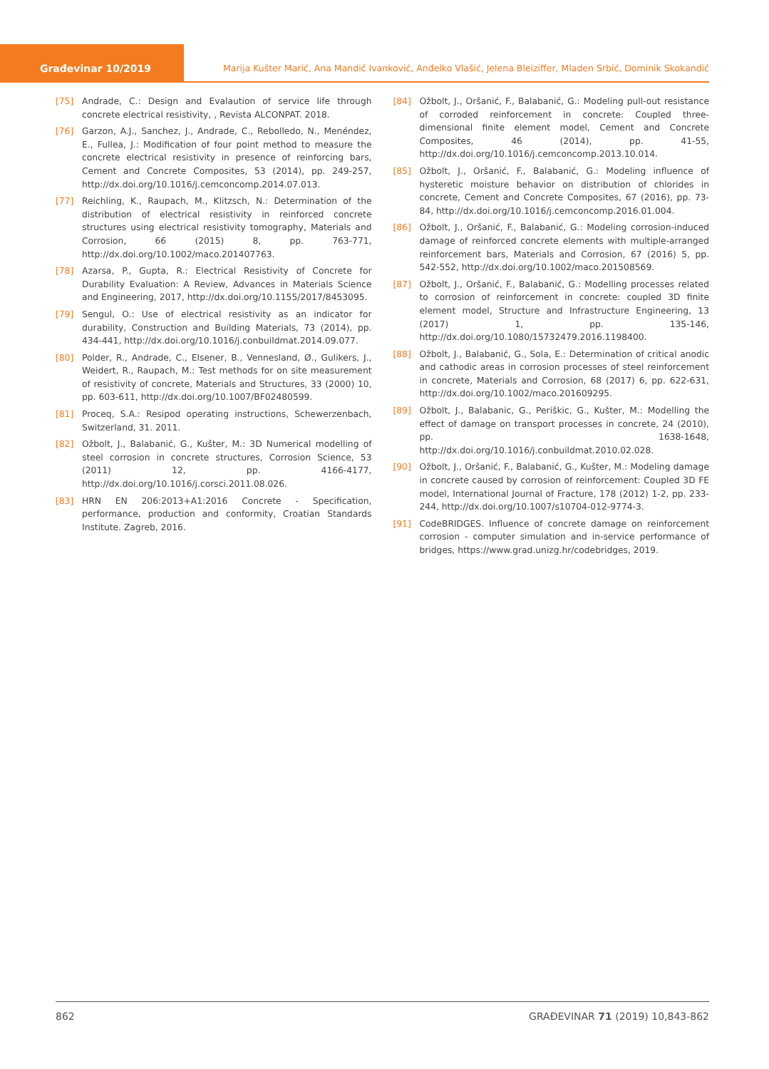Građevinar 10/2019 Marija Kušter Marić, Ana Mandić Ivanković, Anđelko Vlašić, Jelena Bleiziffer, Mladen Srbić, Dominik Skokandić
[75] Andrade, C.: Design and Evalaution of service life through concrete electrical resistivity, , Revista ALCONPAT. 2018.
[76] Garzon, A.J., Sanchez, J., Andrade, C., Rebolledo, N., Menéndez, E., Fullea, J.: Modification of four point method to measure the concrete electrical resistivity in presence of reinforcing bars, Cement and Concrete Composites, 53 (2014), pp. 249-257, http://dx.doi.org/10.1016/j.cemconcomp.2014.07.013.
[77] Reichling, K., Raupach, M., Klitzsch, N.: Determination of the distribution of electrical resistivity in reinforced concrete structures using electrical resistivity tomography, Materials and Corrosion, 66 (2015) 8, pp. 763-771, http://dx.doi.org/10.1002/maco.201407763.
[78] Azarsa, P., Gupta, R.: Electrical Resistivity of Concrete for Durability Evaluation: A Review, Advances in Materials Science and Engineering, 2017, http://dx.doi.org/10.1155/2017/8453095.
[79] Sengul, O.: Use of electrical resistivity as an indicator for durability, Construction and Building Materials, 73 (2014), pp. 434-441, http://dx.doi.org/10.1016/j.conbuildmat.2014.09.077.
[80] Polder, R., Andrade, C., Elsener, B., Vennesland, Ø., Gulikers, J., Weidert, R., Raupach, M.: Test methods for on site measurement of resistivity of concrete, Materials and Structures, 33 (2000) 10, pp. 603-611, http://dx.doi.org/10.1007/BF02480599.
[81] Proceq, S.A.: Resipod operating instructions, Schewerzenbach, Switzerland, 31. 2011.
[82] Ožbolt, J., Balabanić, G., Kušter, M.: 3D Numerical modelling of steel corrosion in concrete structures, Corrosion Science, 53 (2011) 12, pp. 4166-4177, http://dx.doi.org/10.1016/j.corsci.2011.08.026.
[83] HRN EN 206:2013+A1:2016 Concrete - Specification, performance, production and conformity, Croatian Standards Institute. Zagreb, 2016.
[84] Ožbolt, J., Oršanić, F., Balabanić, G.: Modeling pull-out resistance of corroded reinforcement in concrete: Coupled three-dimensional finite element model, Cement and Concrete Composites, 46 (2014), pp. 41-55, http://dx.doi.org/10.1016/j.cemconcomp.2013.10.014.
[85] Ožbolt, J., Oršanić, F., Balabanić, G.: Modeling influence of hysteretic moisture behavior on distribution of chlorides in concrete, Cement and Concrete Composites, 67 (2016), pp. 73-84, http://dx.doi.org/10.1016/j.cemconcomp.2016.01.004.
[86] Ožbolt, J., Oršanić, F., Balabanić, G.: Modeling corrosion-induced damage of reinforced concrete elements with multiple-arranged reinforcement bars, Materials and Corrosion, 67 (2016) 5, pp. 542-552, http://dx.doi.org/10.1002/maco.201508569.
[87] Ožbolt, J., Oršanić, F., Balabanić, G.: Modelling processes related to corrosion of reinforcement in concrete: coupled 3D finite element model, Structure and Infrastructure Engineering, 13 (2017) 1, pp. 135-146, http://dx.doi.org/10.1080/15732479.2016.1198400.
[88] Ožbolt, J., Balabanić, G., Sola, E.: Determination of critical anodic and cathodic areas in corrosion processes of steel reinforcement in concrete, Materials and Corrosion, 68 (2017) 6, pp. 622-631, http://dx.doi.org/10.1002/maco.201609295.
[89] Ožbolt, J., Balabanic, G., Periškic, G., Kušter, M.: Modelling the effect of damage on transport processes in concrete, 24 (2010), pp. 1638-1648, http://dx.doi.org/10.1016/j.conbuildmat.2010.02.028.
[90] Ožbolt, J., Oršanić, F., Balabanić, G., Kušter, M.: Modeling damage in concrete caused by corrosion of reinforcement: Coupled 3D FE model, International Journal of Fracture, 178 (2012) 1-2, pp. 233-244, http://dx.doi.org/10.1007/s10704-012-9774-3.
[91] CodeBRIDGES. Influence of concrete damage on reinforcement corrosion - computer simulation and in-service performance of bridges, https://www.grad.unizg.hr/codebridges, 2019.
862 GRAĐEVINAR 71 (2019) 10,843-862